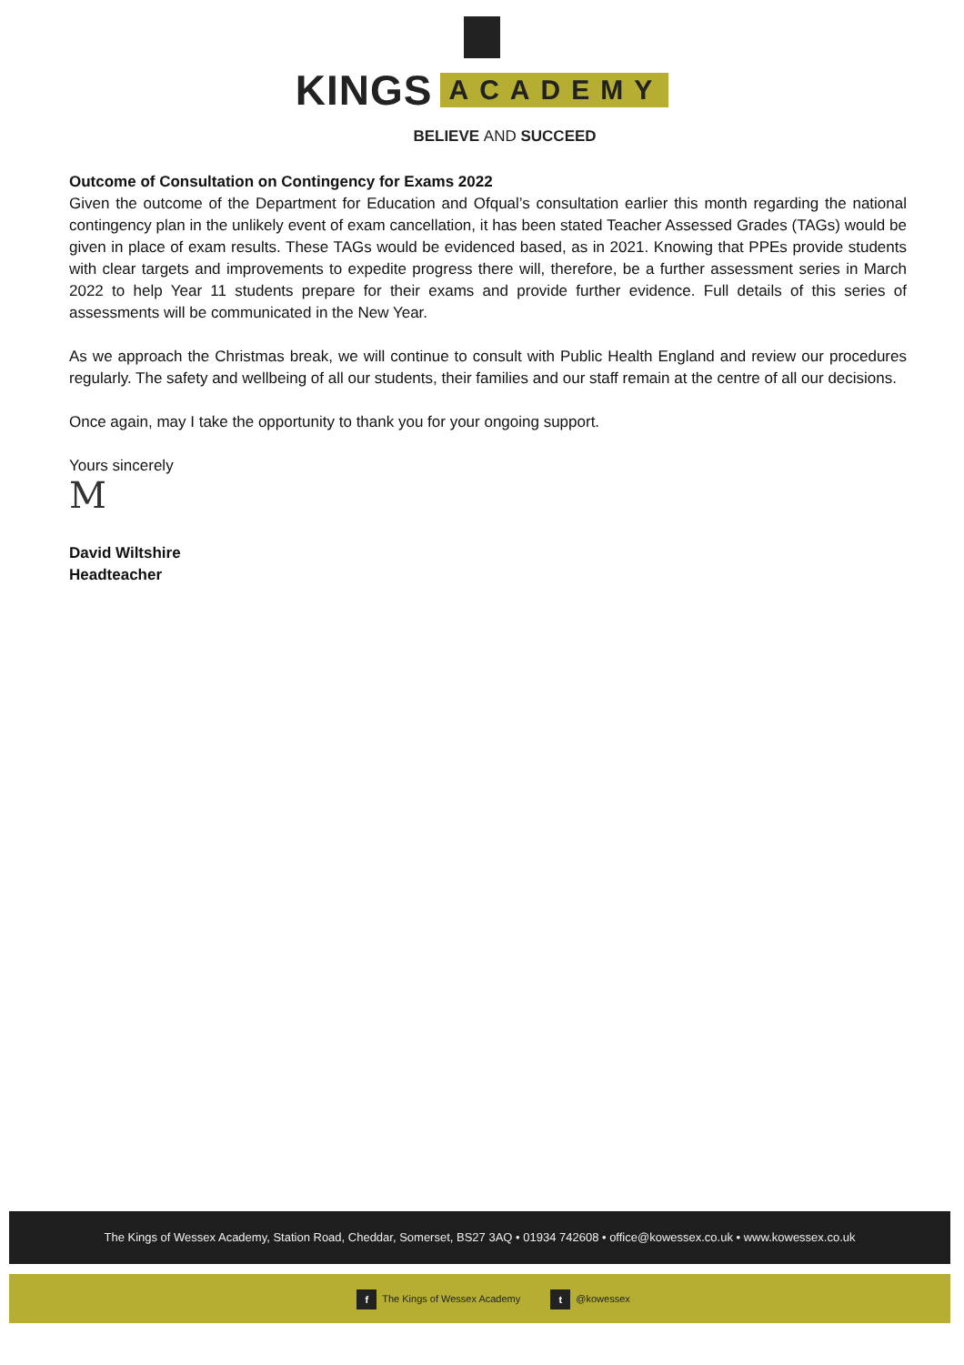KINGS ACADEMY
BELIEVE AND SUCCEED
Outcome of Consultation on Contingency for Exams 2022
Given the outcome of the Department for Education and Ofqual’s consultation earlier this month regarding the national contingency plan in the unlikely event of exam cancellation, it has been stated Teacher Assessed Grades (TAGs) would be given in place of exam results. These TAGs would be evidenced based, as in 2021. Knowing that PPEs provide students with clear targets and improvements to expedite progress there will, therefore, be a further assessment series in March 2022 to help Year 11 students prepare for their exams and provide further evidence. Full details of this series of assessments will be communicated in the New Year.
As we approach the Christmas break, we will continue to consult with Public Health England and review our procedures regularly. The safety and wellbeing of all our students, their families and our staff remain at the centre of all our decisions.
Once again, may I take the opportunity to thank you for your ongoing support.
Yours sincerely
M
David Wiltshire
Headteacher
The Kings of Wessex Academy, Station Road, Cheddar, Somerset, BS27 3AQ • 01934 742608 • office@kowessex.co.uk • www.kowessex.co.uk
f The Kings of Wessex Academy t @kowessex